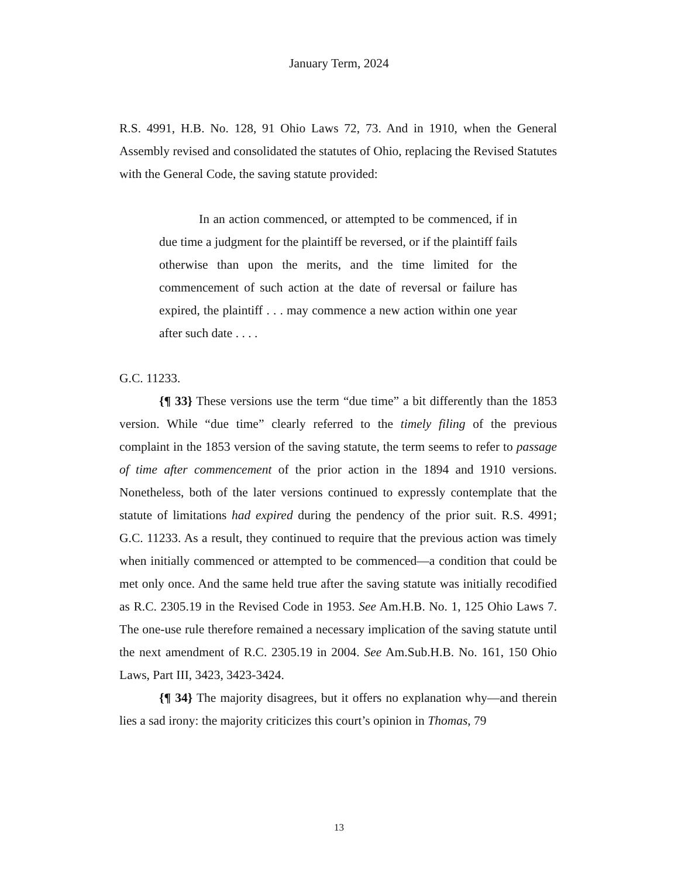January Term, 2024
R.S. 4991, H.B. No. 128, 91 Ohio Laws 72, 73. And in 1910, when the General Assembly revised and consolidated the statutes of Ohio, replacing the Revised Statutes with the General Code, the saving statute provided:
In an action commenced, or attempted to be commenced, if in due time a judgment for the plaintiff be reversed, or if the plaintiff fails otherwise than upon the merits, and the time limited for the commencement of such action at the date of reversal or failure has expired, the plaintiff . . . may commence a new action within one year after such date . . . .
G.C. 11233.
{¶ 33} These versions use the term “due time” a bit differently than the 1853 version. While “due time” clearly referred to the timely filing of the previous complaint in the 1853 version of the saving statute, the term seems to refer to passage of time after commencement of the prior action in the 1894 and 1910 versions. Nonetheless, both of the later versions continued to expressly contemplate that the statute of limitations had expired during the pendency of the prior suit. R.S. 4991; G.C. 11233. As a result, they continued to require that the previous action was timely when initially commenced or attempted to be commenced—a condition that could be met only once. And the same held true after the saving statute was initially recodified as R.C. 2305.19 in the Revised Code in 1953. See Am.H.B. No. 1, 125 Ohio Laws 7. The one-use rule therefore remained a necessary implication of the saving statute until the next amendment of R.C. 2305.19 in 2004. See Am.Sub.H.B. No. 161, 150 Ohio Laws, Part III, 3423, 3423-3424.
{¶ 34} The majority disagrees, but it offers no explanation why—and therein lies a sad irony: the majority criticizes this court’s opinion in Thomas, 79
13